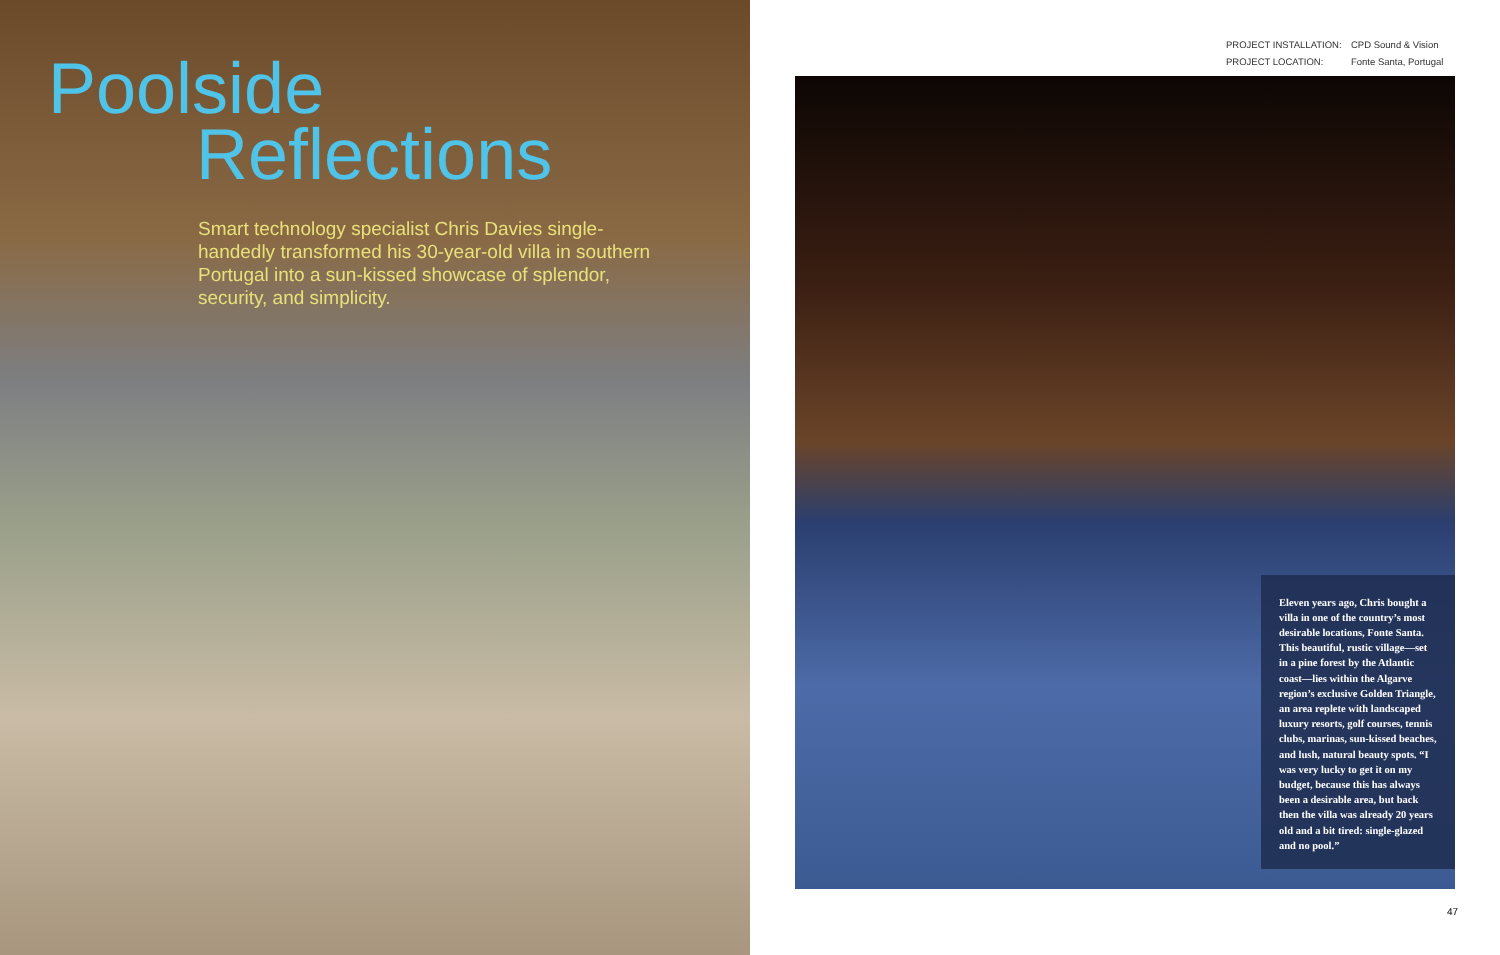Poolside
Reflections
Smart technology specialist Chris Davies single-handedly transformed his 30-year-old villa in southern Portugal into a sun-kissed showcase of splendor, security, and simplicity.
PROJECT INSTALLATION: CPD Sound & Vision
PROJECT LOCATION: Fonte Santa, Portugal
Eleven years ago, Chris bought a villa in one of the country’s most desirable locations, Fonte Santa. This beautiful, rustic village—set in a pine forest by the Atlantic coast—lies within the Algarve region’s exclusive Golden Triangle, an area replete with landscaped luxury resorts, golf courses, tennis clubs, marinas, sun-kissed beaches, and lush, natural beauty spots. “I was very lucky to get it on my budget, because this has always been a desirable area, but back then the villa was already 20 years old and a bit tired: single-glazed and no pool.”
47